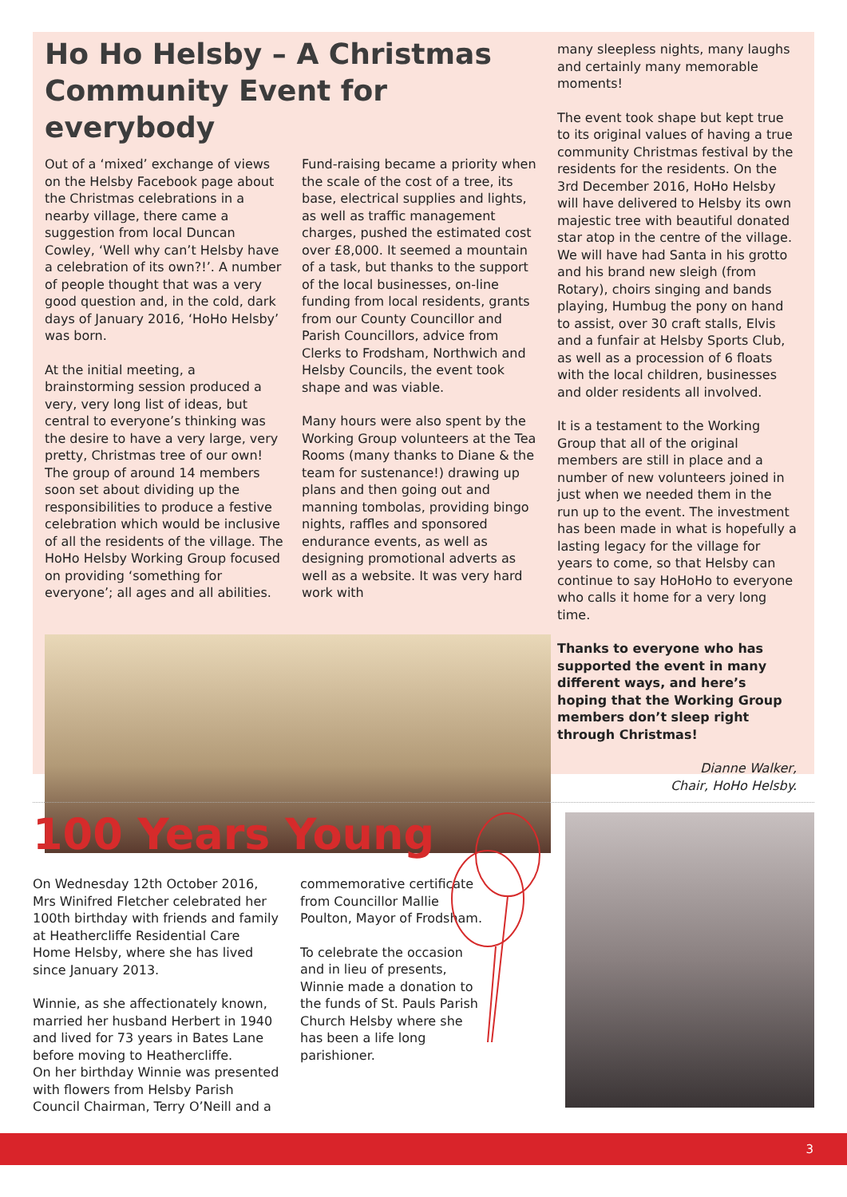Ho Ho Helsby – A Christmas Community Event for everybody
Out of a ‘mixed’ exchange of views on the Helsby Facebook page about the Christmas celebrations in a nearby village, there came a suggestion from local Duncan Cowley, ‘Well why can’t Helsby have a celebration of its own?!’. A number of people thought that was a very good question and, in the cold, dark days of January 2016, ‘HoHo Helsby’ was born.
At the initial meeting, a brainstorming session produced a very, very long list of ideas, but central to everyone’s thinking was the desire to have a very large, very pretty, Christmas tree of our own! The group of around 14 members soon set about dividing up the responsibilities to produce a festive celebration which would be inclusive of all the residents of the village. The HoHo Helsby Working Group focused on providing ‘something for everyone’; all ages and all abilities.
Fund-raising became a priority when the scale of the cost of a tree, its base, electrical supplies and lights, as well as traffic management charges, pushed the estimated cost over £8,000. It seemed a mountain of a task, but thanks to the support of the local businesses, on-line funding from local residents, grants from our County Councillor and Parish Councillors, advice from Clerks to Frodsham, Northwich and Helsby Councils, the event took shape and was viable.
Many hours were also spent by the Working Group volunteers at the Tea Rooms (many thanks to Diane & the team for sustenance!) drawing up plans and then going out and manning tombolas, providing bingo nights, raffles and sponsored endurance events, as well as designing promotional adverts as well as a website. It was very hard work with
many sleepless nights, many laughs and certainly many memorable moments!
The event took shape but kept true to its original values of having a true community Christmas festival by the residents for the residents. On the 3rd December 2016, HoHo Helsby will have delivered to Helsby its own majestic tree with beautiful donated star atop in the centre of the village. We will have had Santa in his grotto and his brand new sleigh (from Rotary), choirs singing and bands playing, Humbug the pony on hand to assist, over 30 craft stalls, Elvis and a funfair at Helsby Sports Club, as well as a procession of 6 floats with the local children, businesses and older residents all involved.
It is a testament to the Working Group that all of the original members are still in place and a number of new volunteers joined in just when we needed them in the run up to the event. The investment has been made in what is hopefully a lasting legacy for the village for years to come, so that Helsby can continue to say HoHoHo to everyone who calls it home for a very long time.
Thanks to everyone who has supported the event in many different ways, and here’s hoping that the Working Group members don’t sleep right through Christmas!
Dianne Walker,
Chair, HoHo Helsby.
100 Years Young
On Wednesday 12th October 2016, Mrs Winifred Fletcher celebrated her 100th birthday with friends and family at Heathercliffe Residential Care Home Helsby, where she has lived since January 2013.
Winnie, as she affectionately known, married her husband Herbert in 1940 and lived for 73 years in Bates Lane before moving to Heathercliffe.
On her birthday Winnie was presented with flowers from Helsby Parish Council Chairman, Terry O’Neill and a
commemorative certificate from Councillor Mallie Poulton, Mayor of Frodsham.
To celebrate the occasion and in lieu of presents, Winnie made a donation to the funds of St. Pauls Parish Church Helsby where she has been a life long parishioner.
3